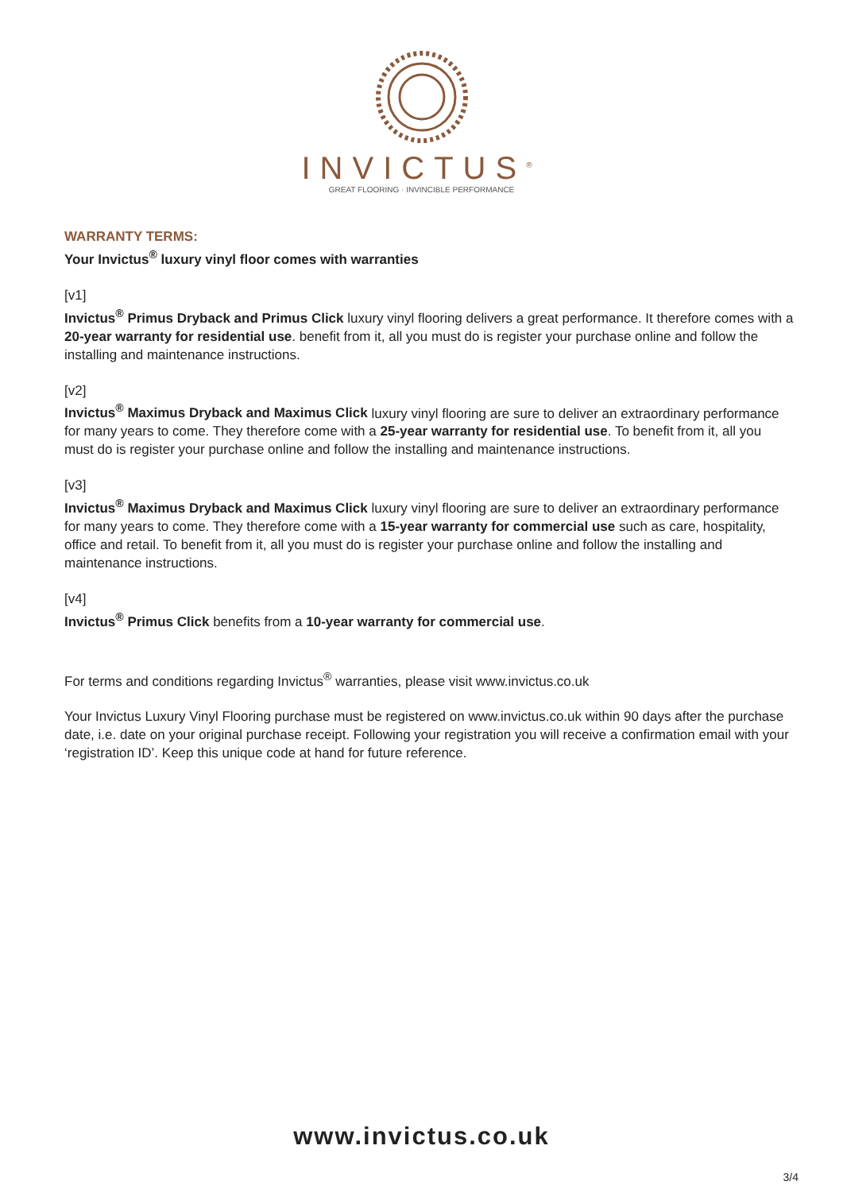INVICTUS<sup>®</sup>
GREAT FLOORING · INVINCIBLE PERFORMANCE
WARRANTY TERMS:
Your Invictus<sup>®</sup> luxury vinyl floor comes with warranties
[v1]
Invictus<sup>®</sup> Primus Dryback and Primus Click luxury vinyl flooring delivers a great performance. It therefore comes with a 20-year warranty for residential use. benefit from it, all you must do is register your purchase online and follow the installing and maintenance instructions.
[v2]
Invictus<sup>®</sup> Maximus Dryback and Maximus Click luxury vinyl flooring are sure to deliver an extraordinary performance for many years to come. They therefore come with a 25-year warranty for residential use. To benefit from it, all you must do is register your purchase online and follow the installing and maintenance instructions.
[v3]
Invictus<sup>®</sup> Maximus Dryback and Maximus Click luxury vinyl flooring are sure to deliver an extraordinary performance for many years to come. They therefore come with a 15-year warranty for commercial use such as care, hospitality, office and retail. To benefit from it, all you must do is register your purchase online and follow the installing and maintenance instructions.
[v4]
Invictus<sup>®</sup> Primus Click benefits from a 10-year warranty for commercial use.
For terms and conditions regarding Invictus<sup>®</sup> warranties, please visit www.invictus.co.uk
Your Invictus Luxury Vinyl Flooring purchase must be registered on www.invictus.co.uk within 90 days after the purchase date, i.e. date on your original purchase receipt. Following your registration you will receive a confirmation email with your ‘registration ID’. Keep this unique code at hand for future reference.
www.invictus.co.uk
3/4